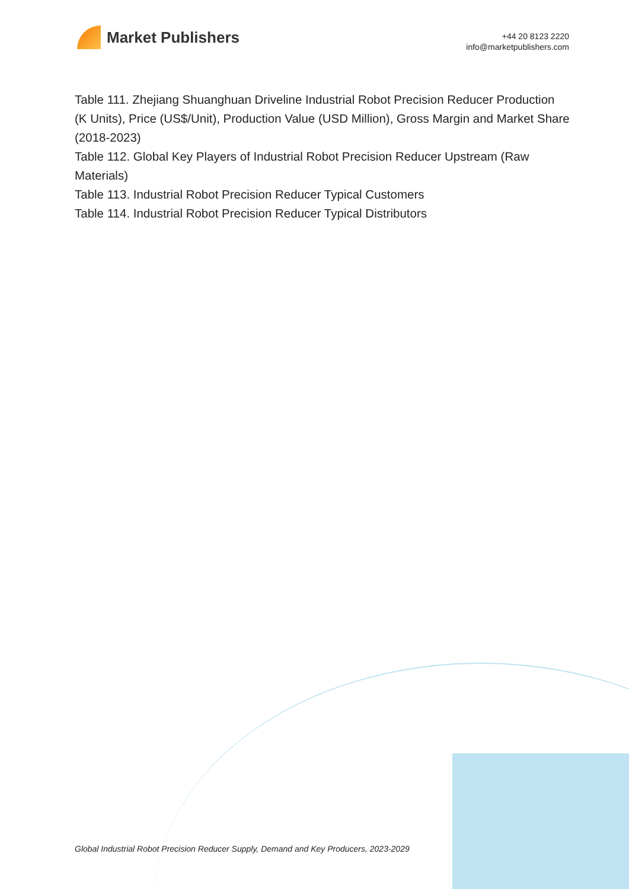Market Publishers
+44 20 8123 2220
info@marketpublishers.com
Table 111. Zhejiang Shuanghuan Driveline Industrial Robot Precision Reducer Production (K Units), Price (US$/Unit), Production Value (USD Million), Gross Margin and Market Share (2018-2023)
Table 112. Global Key Players of Industrial Robot Precision Reducer Upstream (Raw Materials)
Table 113. Industrial Robot Precision Reducer Typical Customers
Table 114. Industrial Robot Precision Reducer Typical Distributors
Global Industrial Robot Precision Reducer Supply, Demand and Key Producers, 2023-2029